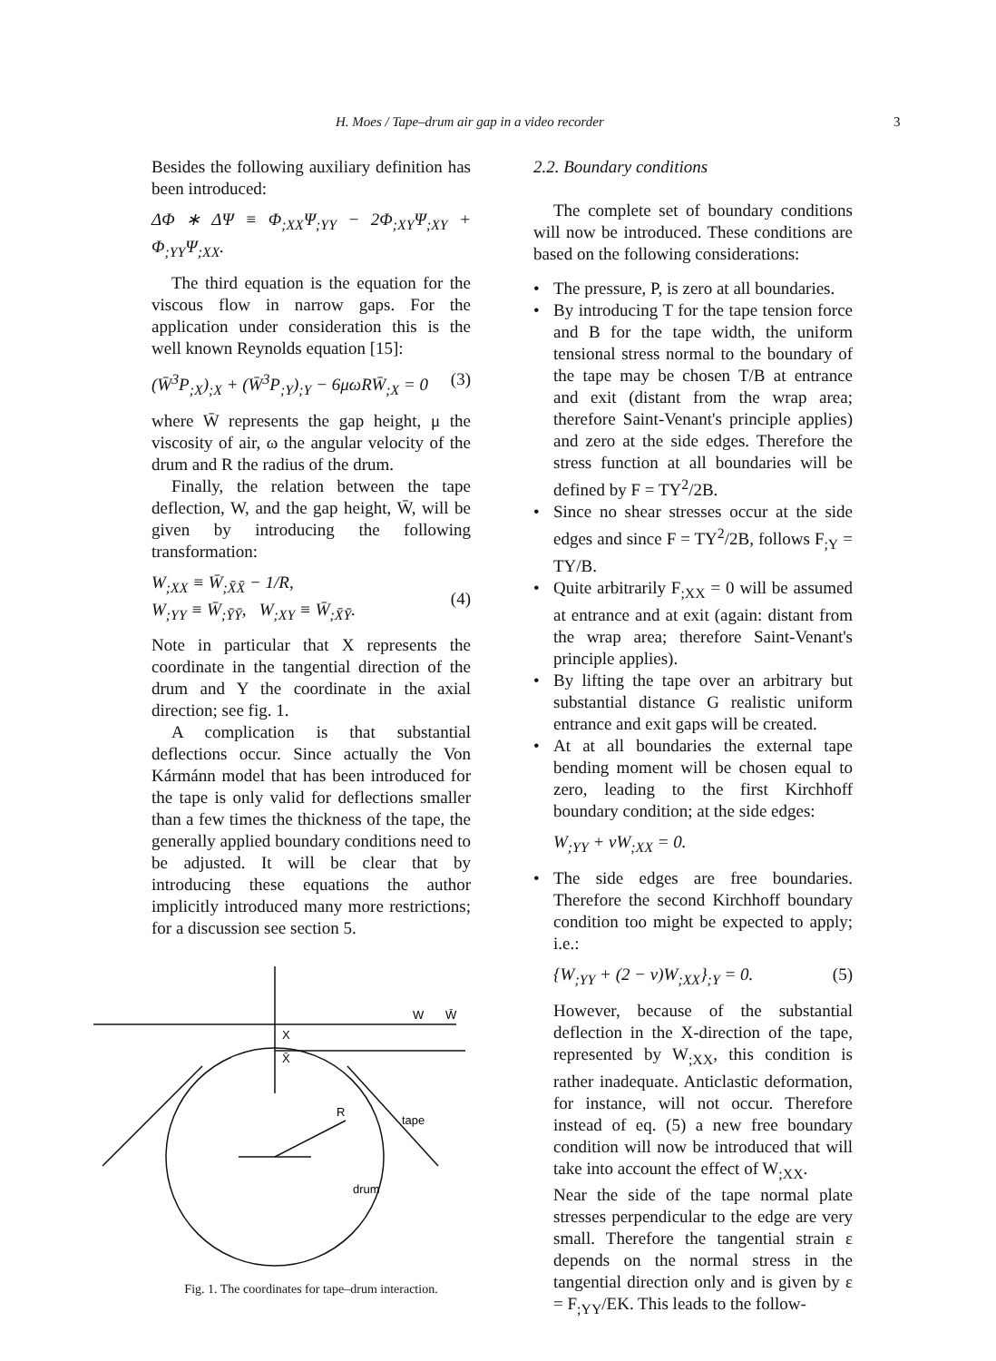H. Moes / Tape–drum air gap in a video recorder 3
Besides the following auxiliary definition has been introduced:
ΔΦ ∗ ΔΨ ≡ Φ<sub>;XX</sub>Ψ<sub>;YY</sub> − 2Φ<sub>;XY</sub>Ψ<sub>;XY</sub> + Φ<sub>;YY</sub>Ψ<sub>;XX</sub>.
The third equation is the equation for the viscous flow in narrow gaps. For the application under consideration this is the well known Reynolds equation [15]:
(W̄<sup>3</sup>P<sub>;X</sub>)<sub>;X</sub> + (W̄<sup>3</sup>P<sub>;Y</sub>)<sub>;Y</sub> − 6μωRW̄<sub>;X</sub> = 0 (3)
where W̄ represents the gap height, μ the viscosity of air, ω the angular velocity of the drum and R the radius of the drum.
Finally, the relation between the tape deflection, W, and the gap height, W̄, will be given by introducing the following transformation:
W<sub>;XX</sub> ≡ W̄<sub>;X̄X̄</sub> − 1/R,
W<sub>;YY</sub> ≡ W̄<sub>;ȲȲ</sub>, W<sub>;XY</sub> ≡ W̄<sub>;X̄Ȳ</sub>. (4)
Note in particular that X represents the coordinate in the tangential direction of the drum and Y the coordinate in the axial direction; see fig. 1.
A complication is that substantial deflections occur. Since actually the Von Kármánn model that has been introduced for the tape is only valid for deflections smaller than a few times the thickness of the tape, the generally applied boundary conditions need to be adjusted. It will be clear that by introducing these equations the author implicitly introduced many more restrictions; for a discussion see section 5.
X
X̄
W
W̄
R
tape
drum
Fig. 1. The coordinates for tape–drum interaction.
2.2. Boundary conditions
The complete set of boundary conditions will now be introduced. These conditions are based on the following considerations:
• The pressure, P, is zero at all boundaries.
• By introducing T for the tape tension force and B for the tape width, the uniform tensional stress normal to the boundary of the tape may be chosen T/B at entrance and exit (distant from the wrap area; therefore Saint-Venant's principle applies) and zero at the side edges. Therefore the stress function at all boundaries will be defined by F = TY<sup>2</sup>/2B.
• Since no shear stresses occur at the side edges and since F = TY<sup>2</sup>/2B, follows F<sub>;Y</sub> = TY/B.
• Quite arbitrarily F<sub>;XX</sub> = 0 will be assumed at entrance and at exit (again: distant from the wrap area; therefore Saint-Venant's principle applies).
• By lifting the tape over an arbitrary but substantial distance G realistic uniform entrance and exit gaps will be created.
• At at all boundaries the external tape bending moment will be chosen equal to zero, leading to the first Kirchhoff boundary condition; at the side edges:
W<sub>;YY</sub> + νW<sub>;XX</sub> = 0.
• The side edges are free boundaries. Therefore the second Kirchhoff boundary condition too might be expected to apply; i.e.:
{W<sub>;YY</sub> + (2 − ν)W<sub>;XX</sub>}<sub>;Y</sub> = 0. (5)
However, because of the substantial deflection in the X-direction of the tape, represented by W<sub>;XX</sub>, this condition is rather inadequate. Anticlastic deformation, for instance, will not occur. Therefore instead of eq. (5) a new free boundary condition will now be introduced that will take into account the effect of W<sub>;XX</sub>.
Near the side of the tape normal plate stresses perpendicular to the edge are very small. Therefore the tangential strain ε depends on the normal stress in the tangential direction only and is given by ε = F<sub>;YY</sub>/EK. This leads to the follow-